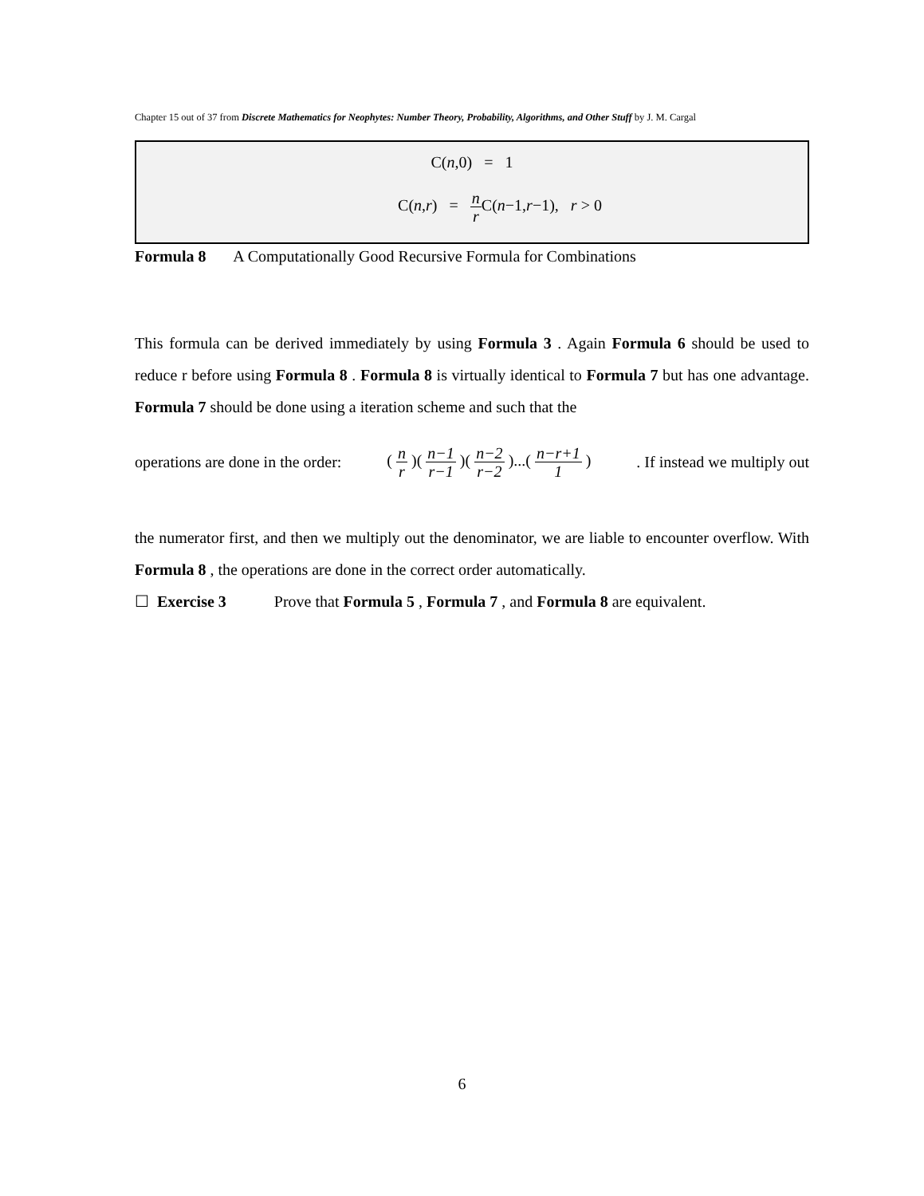Chapter 15 out of 37 from Discrete Mathematics for Neophytes: Number Theory, Probability, Algorithms, and Other Stuff by J. M. Cargal
C(n,0) = 1
C(n,r) = n r C(n−1,r−1), r > 0
Formula 8 A Computationally Good Recursive Formula for Combinations
This formula can be derived immediately by using Formula 3 . Again Formula 6 should be used to reduce r before using Formula 8 . Formula 8 is virtually identical to Formula 7 but has one advantage. Formula 7 should be done using a iteration scheme and such that the
operations are done in the order: ( n r )( n−1 r−1 )( n−2 r−2 )...( n−r+1 1 ) . If instead we multiply out
the numerator first, and then we multiply out the denominator, we are liable to encounter overflow. With Formula 8 , the operations are done in the correct order automatically.
☐ Exercise 3 Prove that Formula 5 , Formula 7 , and Formula 8 are equivalent.
6